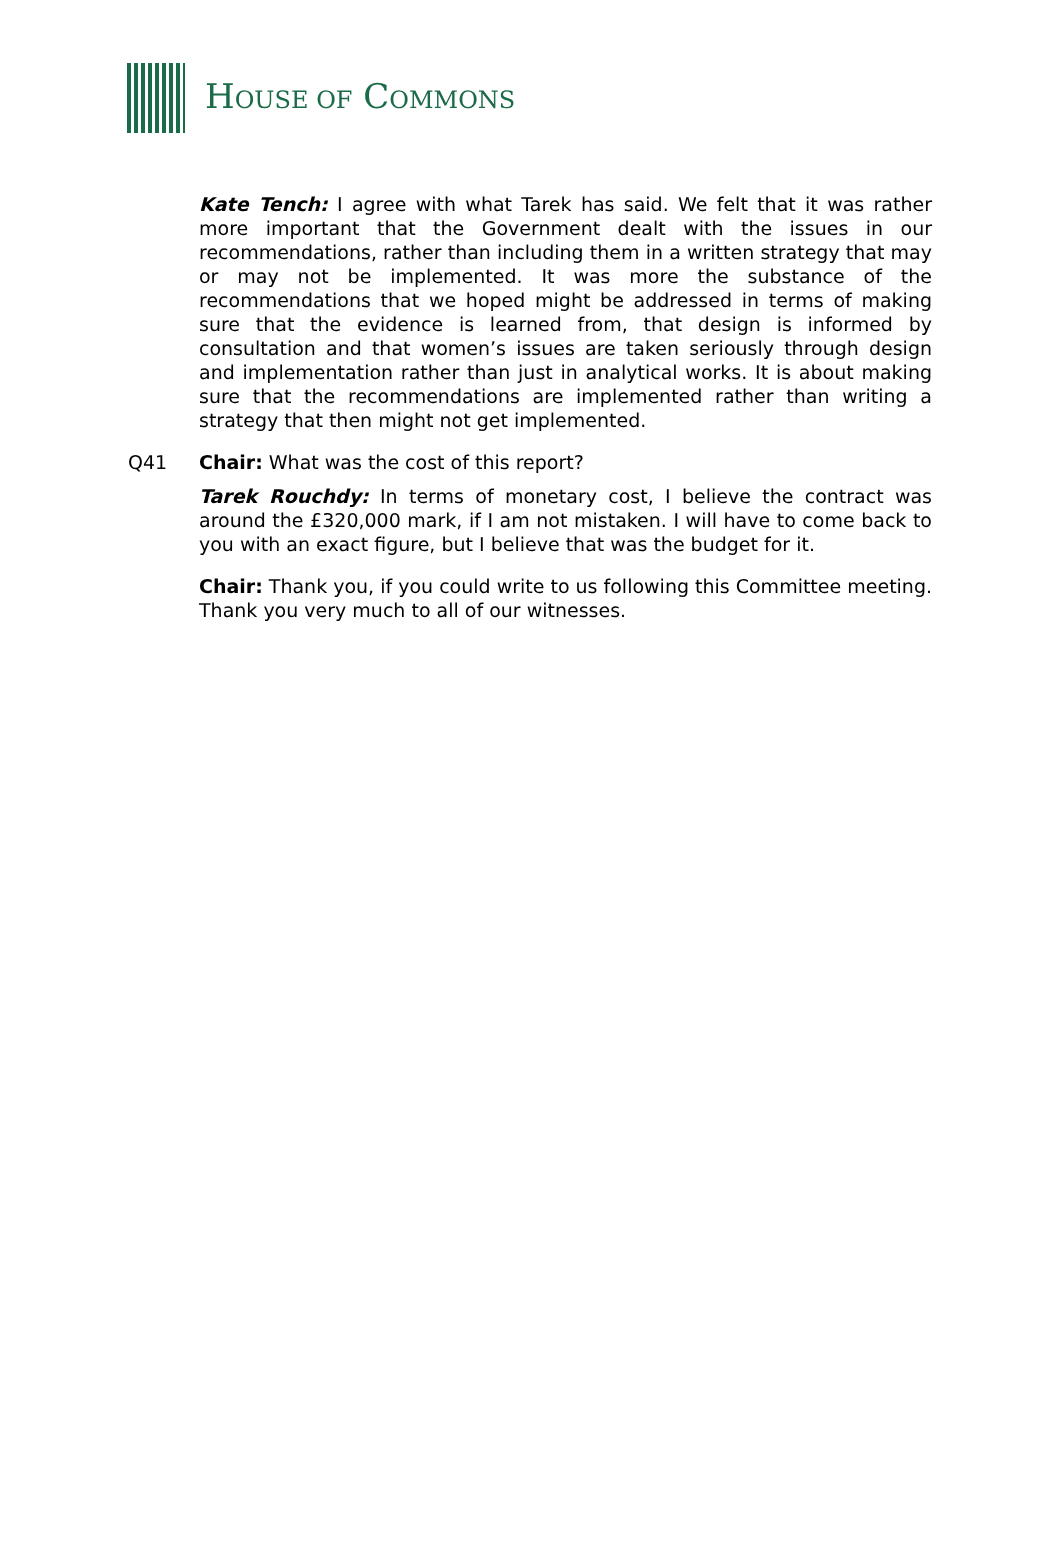HOUSE OF COMMONS
Kate Tench: I agree with what Tarek has said. We felt that it was rather more important that the Government dealt with the issues in our recommendations, rather than including them in a written strategy that may or may not be implemented. It was more the substance of the recommendations that we hoped might be addressed in terms of making sure that the evidence is learned from, that design is informed by consultation and that women’s issues are taken seriously through design and implementation rather than just in analytical works. It is about making sure that the recommendations are implemented rather than writing a strategy that then might not get implemented.
Q41 Chair: What was the cost of this report?
Tarek Rouchdy: In terms of monetary cost, I believe the contract was around the £320,000 mark, if I am not mistaken. I will have to come back to you with an exact figure, but I believe that was the budget for it.
Chair: Thank you, if you could write to us following this Committee meeting. Thank you very much to all of our witnesses.